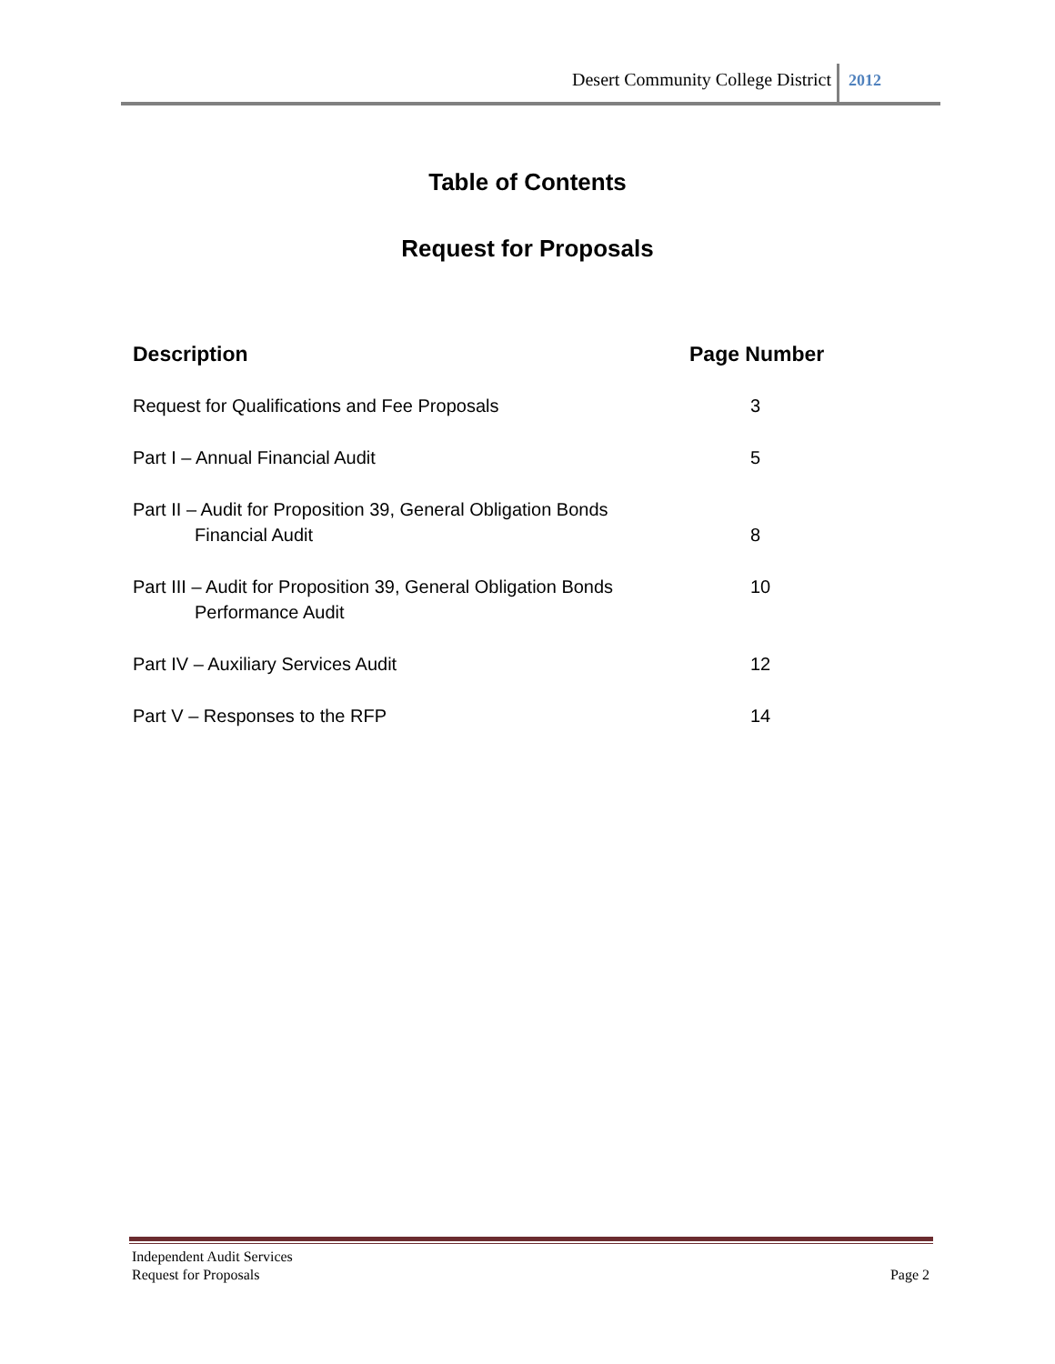Desert Community College District
2012
Table of Contents
Request for Proposals
| Description | Page Number |
| --- | --- |
| Request for Qualifications and Fee Proposals | 3 |
| Part I – Annual Financial Audit | 5 |
| Part II – Audit for Proposition 39, General Obligation Bonds Financial Audit | 8 |
| Part III – Audit for Proposition 39, General Obligation Bonds Performance Audit | 10 |
| Part IV – Auxiliary Services Audit | 12 |
| Part V – Responses to the RFP | 14 |
Independent Audit Services
Request for Proposals
Page 2